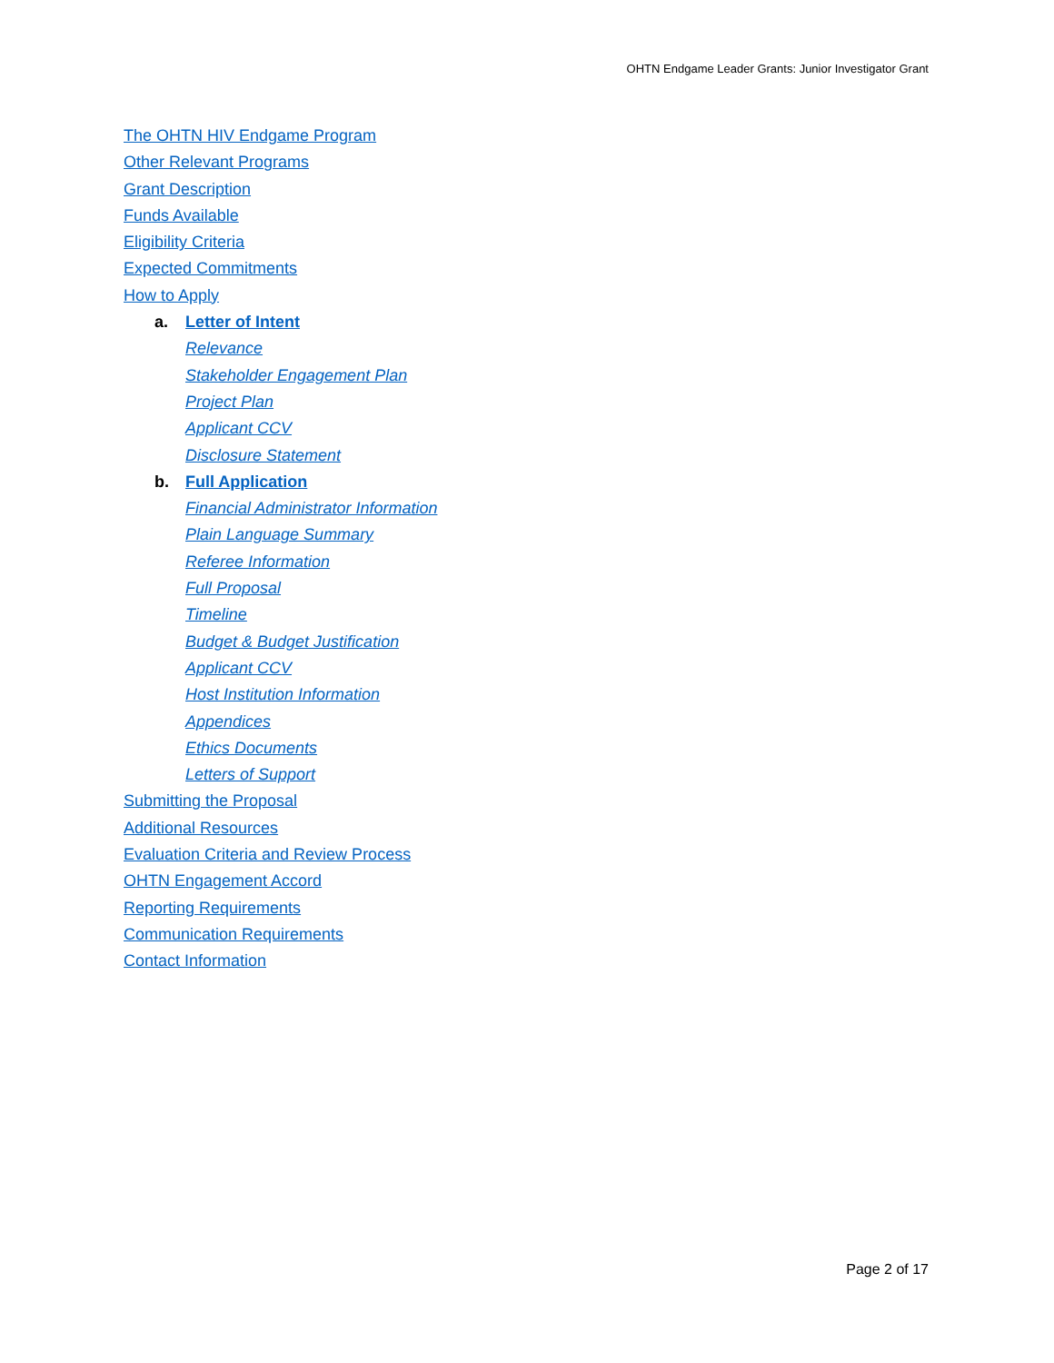OHTN Endgame Leader Grants: Junior Investigator Grant
The OHTN HIV Endgame Program
Other Relevant Programs
Grant Description
Funds Available
Eligibility Criteria
Expected Commitments
How to Apply
a. Letter of Intent
Relevance
Stakeholder Engagement Plan
Project Plan
Applicant CCV
Disclosure Statement
b. Full Application
Financial Administrator Information
Plain Language Summary
Referee Information
Full Proposal
Timeline
Budget & Budget Justification
Applicant CCV
Host Institution Information
Appendices
Ethics Documents
Letters of Support
Submitting the Proposal
Additional Resources
Evaluation Criteria and Review Process
OHTN Engagement Accord
Reporting Requirements
Communication Requirements
Contact Information
Page 2 of 17